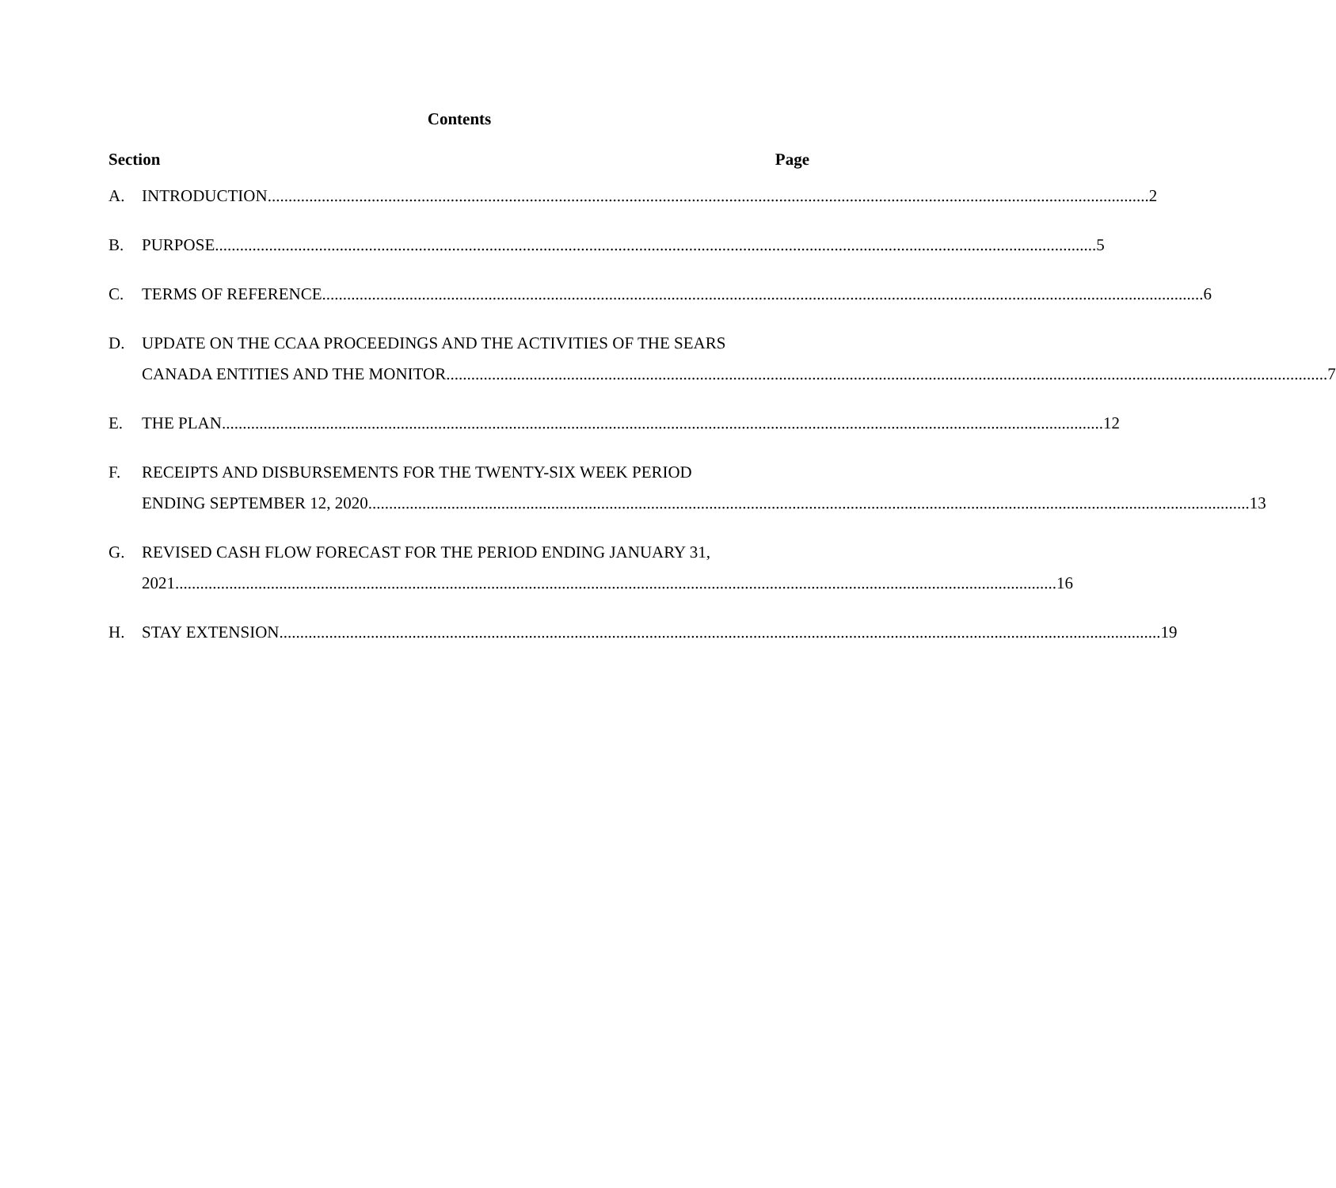Contents
Section Page
A. INTRODUCTION 2
B. PURPOSE 5
C. TERMS OF REFERENCE 6
D. UPDATE ON THE CCAA PROCEEDINGS AND THE ACTIVITIES OF THE SEARS
CANADA ENTITIES AND THE MONITOR 7
E. THE PLAN 12
F. RECEIPTS AND DISBURSEMENTS FOR THE TWENTY-SIX WEEK PERIOD
ENDING SEPTEMBER 12, 2020 13
G. REVISED CASH FLOW FORECAST FOR THE PERIOD ENDING JANUARY 31,
2021 16
H. STAY EXTENSION 19